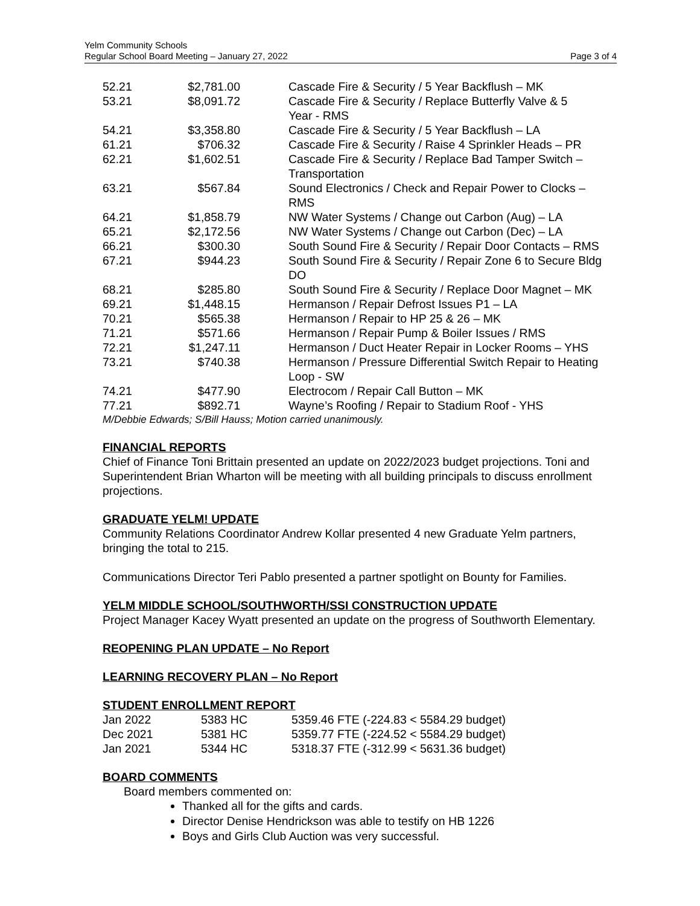Yelm Community Schools
Regular School Board Meeting – January 27, 2022
Page 3 of 4
| 52.21 | $2,781.00 | Cascade Fire & Security / 5 Year Backflush – MK |
| 53.21 | $8,091.72 | Cascade Fire & Security / Replace Butterfly Valve & 5 Year - RMS |
| 54.21 | $3,358.80 | Cascade Fire & Security / 5 Year Backflush – LA |
| 61.21 | $706.32 | Cascade Fire & Security / Raise 4 Sprinkler Heads – PR |
| 62.21 | $1,602.51 | Cascade Fire & Security / Replace Bad Tamper Switch – Transportation |
| 63.21 | $567.84 | Sound Electronics / Check and Repair Power to Clocks – RMS |
| 64.21 | $1,858.79 | NW Water Systems / Change out Carbon (Aug) – LA |
| 65.21 | $2,172.56 | NW Water Systems / Change out Carbon (Dec) – LA |
| 66.21 | $300.30 | South Sound Fire & Security / Repair Door Contacts – RMS |
| 67.21 | $944.23 | South Sound Fire & Security / Repair Zone 6 to Secure Bldg DO |
| 68.21 | $285.80 | South Sound Fire & Security / Replace Door Magnet – MK |
| 69.21 | $1,448.15 | Hermanson / Repair Defrost Issues P1 – LA |
| 70.21 | $565.38 | Hermanson / Repair to HP 25 & 26 – MK |
| 71.21 | $571.66 | Hermanson / Repair Pump & Boiler Issues / RMS |
| 72.21 | $1,247.11 | Hermanson / Duct Heater Repair in Locker Rooms – YHS |
| 73.21 | $740.38 | Hermanson / Pressure Differential Switch Repair to Heating Loop - SW |
| 74.21 | $477.90 | Electrocom / Repair Call Button – MK |
| 77.21 | $892.71 | Wayne’s Roofing / Repair to Stadium Roof - YHS |
M/Debbie Edwards; S/Bill Hauss; Motion carried unanimously.
FINANCIAL REPORTS
Chief of Finance Toni Brittain presented an update on 2022/2023 budget projections. Toni and Superintendent Brian Wharton will be meeting with all building principals to discuss enrollment projections.
GRADUATE YELM! UPDATE
Community Relations Coordinator Andrew Kollar presented 4 new Graduate Yelm partners, bringing the total to 215.
Communications Director Teri Pablo presented a partner spotlight on Bounty for Families.
YELM MIDDLE SCHOOL/SOUTHWORTH/SSI CONSTRUCTION UPDATE
Project Manager Kacey Wyatt presented an update on the progress of Southworth Elementary.
REOPENING PLAN UPDATE – No Report
LEARNING RECOVERY PLAN – No Report
STUDENT ENROLLMENT REPORT
| Jan 2022 | 5383 HC | 5359.46 FTE (-224.83 < 5584.29 budget) |
| Dec 2021 | 5381 HC | 5359.77 FTE (-224.52 < 5584.29 budget) |
| Jan 2021 | 5344 HC | 5318.37 FTE (-312.99 < 5631.36 budget) |
BOARD COMMENTS
Board members commented on:
Thanked all for the gifts and cards.
Director Denise Hendrickson was able to testify on HB 1226
Boys and Girls Club Auction was very successful.